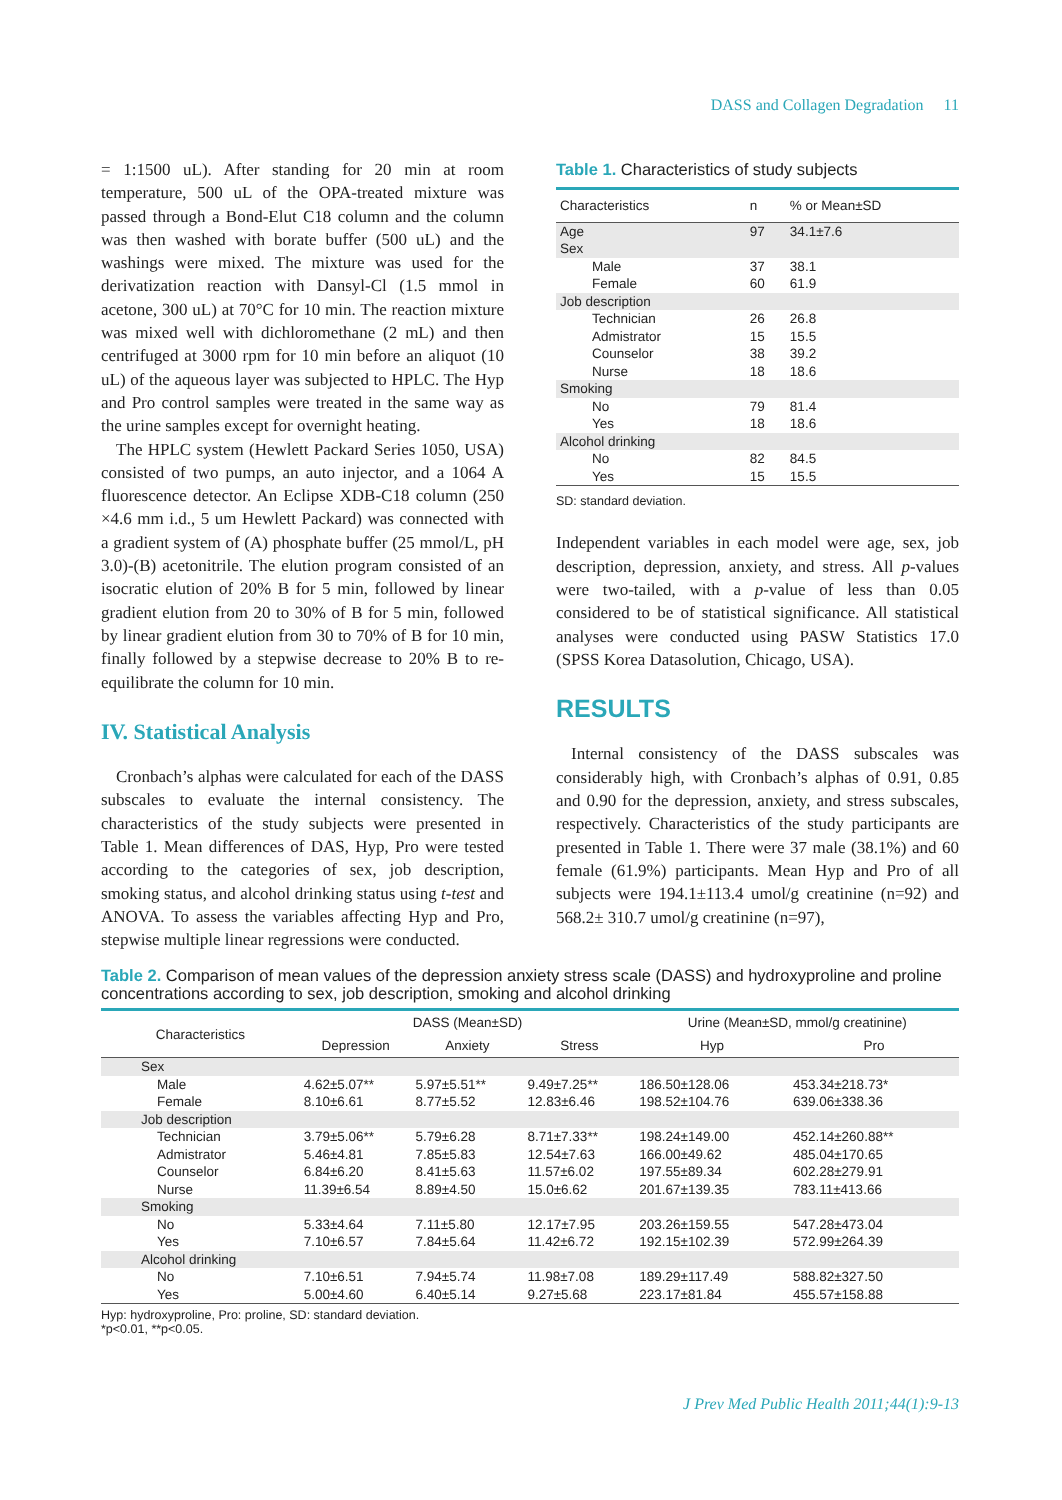DASS and Collagen Degradation 11
= 1:1500 uL). After standing for 20 min at room temperature, 500 uL of the OPA-treated mixture was passed through a Bond-Elut C18 column and the column was then washed with borate buffer (500 uL) and the washings were mixed. The mixture was used for the derivatization reaction with Dansyl-Cl (1.5 mmol in acetone, 300 uL) at 70°C for 10 min. The reaction mixture was mixed well with dichloromethane (2 mL) and then centrifuged at 3000 rpm for 10 min before an aliquot (10 uL) of the aqueous layer was subjected to HPLC. The Hyp and Pro control samples were treated in the same way as the urine samples except for overnight heating.
The HPLC system (Hewlett Packard Series 1050, USA) consisted of two pumps, an auto injector, and a 1064 A fluorescence detector. An Eclipse XDB-C18 column (250 ×4.6 mm i.d., 5 um Hewlett Packard) was connected with a gradient system of (A) phosphate buffer (25 mmol/L, pH 3.0)-(B) acetonitrile. The elution program consisted of an isocratic elution of 20% B for 5 min, followed by linear gradient elution from 20 to 30% of B for 5 min, followed by linear gradient elution from 30 to 70% of B for 10 min, finally followed by a stepwise decrease to 20% B to re-equilibrate the column for 10 min.
IV. Statistical Analysis
Cronbach’s alphas were calculated for each of the DASS subscales to evaluate the internal consistency. The characteristics of the study subjects were presented in Table 1. Mean differences of DAS, Hyp, Pro were tested according to the categories of sex, job description, smoking status, and alcohol drinking status using t-test and ANOVA. To assess the variables affecting Hyp and Pro, stepwise multiple linear regressions were conducted.
Table 1. Characteristics of study subjects
| Characteristics | n | % or Mean±SD |
| --- | --- | --- |
| Age | 97 | 34.1±7.6 |
| Sex | | |
| Male | 37 | 38.1 |
| Female | 60 | 61.9 |
| Job description | | |
| Technician | 26 | 26.8 |
| Admistrator | 15 | 15.5 |
| Counselor | 38 | 39.2 |
| Nurse | 18 | 18.6 |
| Smoking | | |
| No | 79 | 81.4 |
| Yes | 18 | 18.6 |
| Alcohol drinking | | |
| No | 82 | 84.5 |
| Yes | 15 | 15.5 |
SD: standard deviation.
Independent variables in each model were age, sex, job description, depression, anxiety, and stress. All p-values were two-tailed, with a p-value of less than 0.05 considered to be of statistical significance. All statistical analyses were conducted using PASW Statistics 17.0 (SPSS Korea Datasolution, Chicago, USA).
RESULTS
Internal consistency of the DASS subscales was considerably high, with Cronbach’s alphas of 0.91, 0.85 and 0.90 for the depression, anxiety, and stress subscales, respectively. Characteristics of the study participants are presented in Table 1. There were 37 male (38.1%) and 60 female (61.9%) participants. Mean Hyp and Pro of all subjects were 194.1±113.4 umol/g creatinine (n=92) and 568.2± 310.7 umol/g creatinine (n=97),
Table 2. Comparison of mean values of the depression anxiety stress scale (DASS) and hydroxyproline and proline concentrations according to sex, job description, smoking and alcohol drinking
| Characteristics | DASS (Mean±SD) | | | Urine (Mean±SD, mmol/g creatinine) | |
| --- | --- | --- | --- | --- | --- |
| | Depression | Anxiety | Stress | Hyp | Pro |
| Sex | | | | | |
| Male | 4.62±5.07** | 5.97±5.51** | 9.49±7.25** | 186.50±128.06 | 453.34±218.73* |
| Female | 8.10±6.61 | 8.77±5.52 | 12.83±6.46 | 198.52±104.76 | 639.06±338.36 |
| Job description | | | | | |
| Technician | 3.79±5.06** | 5.79±6.28 | 8.71±7.33** | 198.24±149.00 | 452.14±260.88** |
| Admistrator | 5.46±4.81 | 7.85±5.83 | 12.54±7.63 | 166.00±49.62 | 485.04±170.65 |
| Counselor | 6.84±6.20 | 8.41±5.63 | 11.57±6.02 | 197.55±89.34 | 602.28±279.91 |
| Nurse | 11.39±6.54 | 8.89±4.50 | 15.0±6.62 | 201.67±139.35 | 783.11±413.66 |
| Smoking | | | | | |
| No | 5.33±4.64 | 7.11±5.80 | 12.17±7.95 | 203.26±159.55 | 547.28±473.04 |
| Yes | 7.10±6.57 | 7.84±5.64 | 11.42±6.72 | 192.15±102.39 | 572.99±264.39 |
| Alcohol drinking | | | | | |
| No | 7.10±6.51 | 7.94±5.74 | 11.98±7.08 | 189.29±117.49 | 588.82±327.50 |
| Yes | 5.00±4.60 | 6.40±5.14 | 9.27±5.68 | 223.17±81.84 | 455.57±158.88 |
Hyp: hydroxyproline, Pro: proline, SD: standard deviation.
*p<0.01, **p<0.05.
J Prev Med Public Health 2011;44(1):9-13